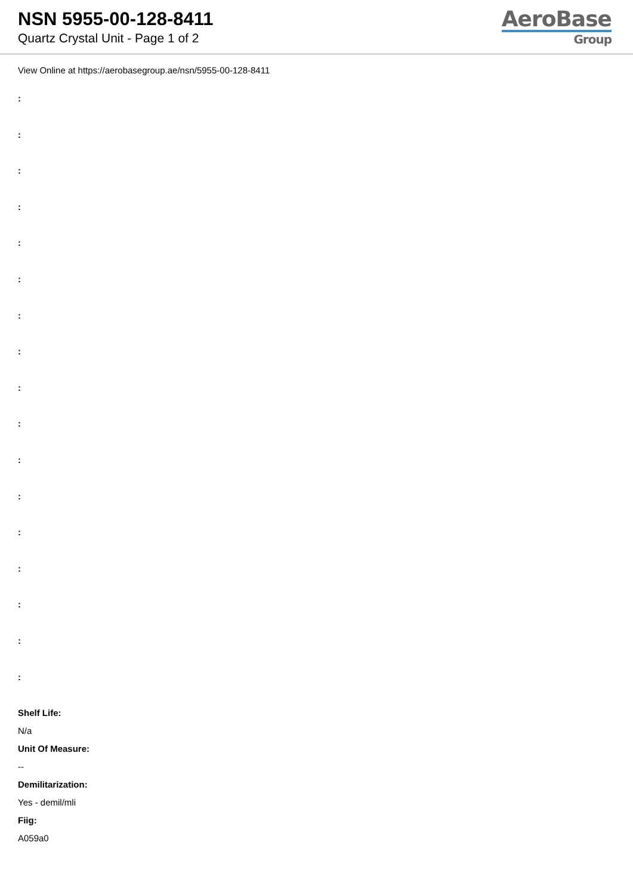NSN 5955-00-128-8411
Quartz Crystal Unit - Page 1 of 2
AeroBase
Group
View Online at https://aerobasegroup.ae/nsn/5955-00-128-8411
:
:
:
:
:
:
:
:
:
:
:
:
:
:
:
:
:
Shelf Life:
N/a
Unit Of Measure:
--
Demilitarization:
Yes - demil/mli
Fiig:
A059a0